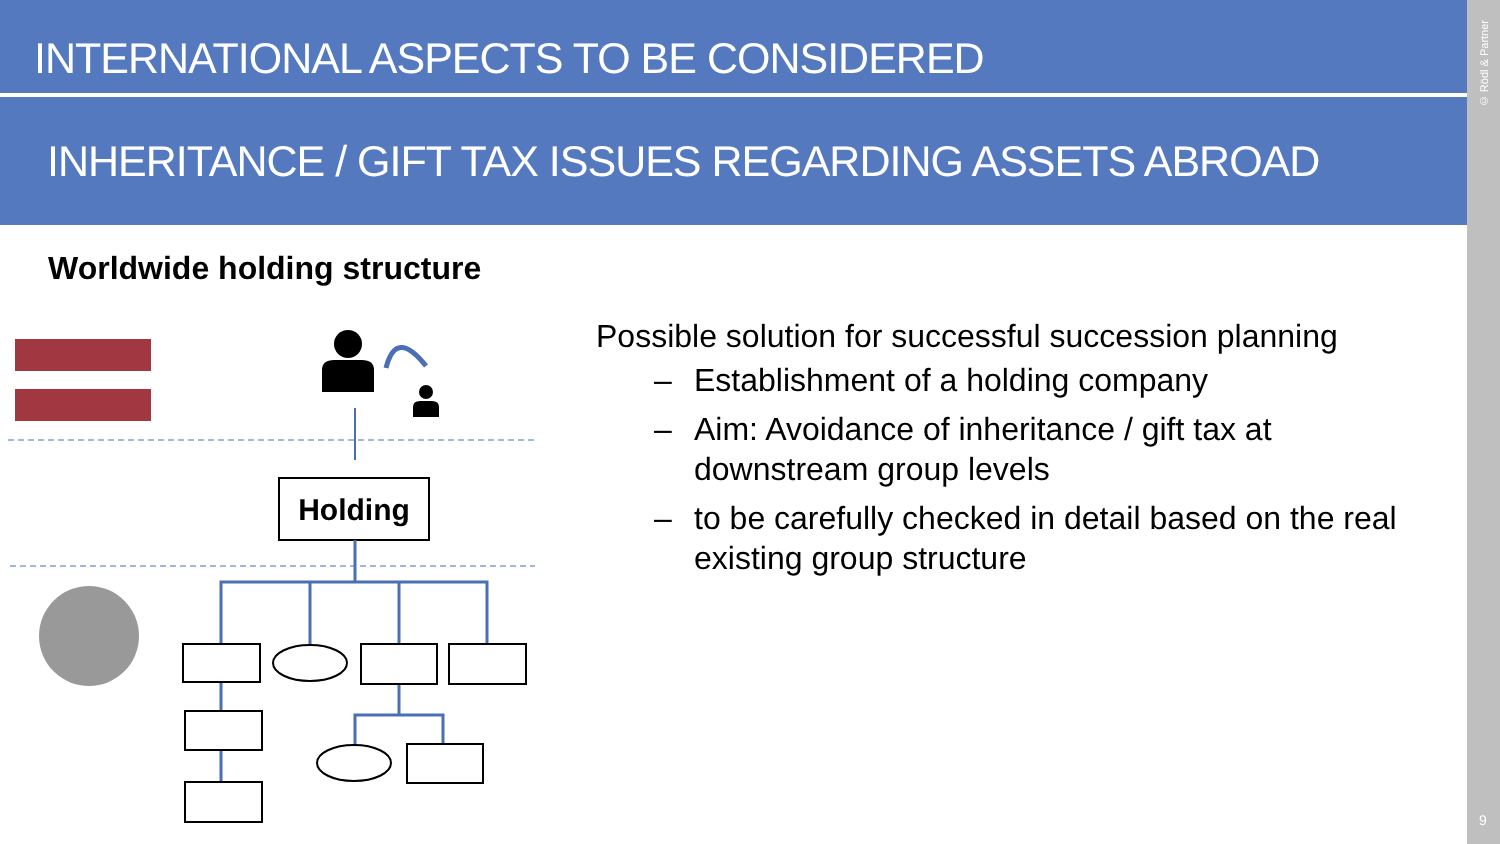INTERNATIONAL ASPECTS TO BE CONSIDERED
INHERITANCE / GIFT TAX ISSUES REGARDING ASSETS ABROAD
© Rödl & Partner
9
Worldwide holding structure
Holding
Possible solution for successful succession planning
– Establishment of a holding company
– Aim: Avoidance of inheritance / gift tax at downstream group levels
– to be carefully checked in detail based on the real existing group structure